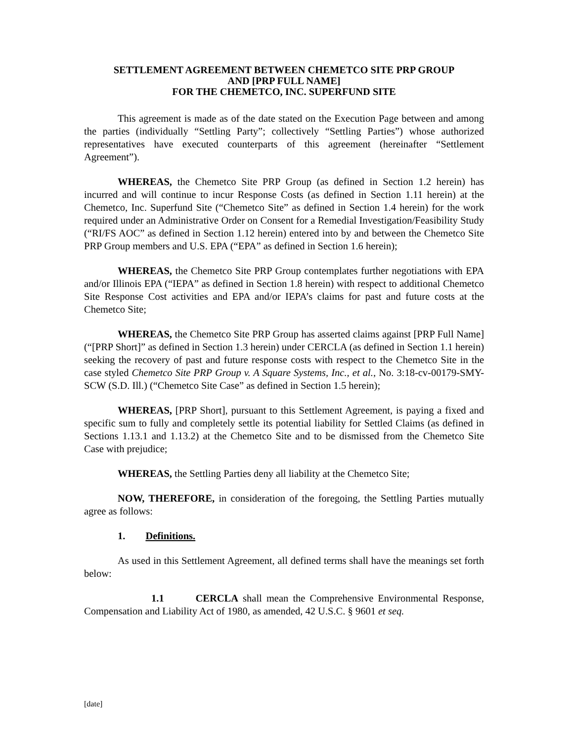SETTLEMENT AGREEMENT BETWEEN CHEMETCO SITE PRP GROUP
AND [PRP FULL NAME]
FOR THE CHEMETCO, INC. SUPERFUND SITE
This agreement is made as of the date stated on the Execution Page between and among the parties (individually “Settling Party”; collectively “Settling Parties”) whose authorized representatives have executed counterparts of this agreement (hereinafter “Settlement Agreement”).
WHEREAS, the Chemetco Site PRP Group (as defined in Section 1.2 herein) has incurred and will continue to incur Response Costs (as defined in Section 1.11 herein) at the Chemetco, Inc. Superfund Site (“Chemetco Site” as defined in Section 1.4 herein) for the work required under an Administrative Order on Consent for a Remedial Investigation/Feasibility Study (“RI/FS AOC” as defined in Section 1.12 herein) entered into by and between the Chemetco Site PRP Group members and U.S. EPA (“EPA” as defined in Section 1.6 herein);
WHEREAS, the Chemetco Site PRP Group contemplates further negotiations with EPA and/or Illinois EPA (“IEPA” as defined in Section 1.8 herein) with respect to additional Chemetco Site Response Cost activities and EPA and/or IEPA’s claims for past and future costs at the Chemetco Site;
WHEREAS, the Chemetco Site PRP Group has asserted claims against [PRP Full Name] (“[PRP Short]” as defined in Section 1.3 herein) under CERCLA (as defined in Section 1.1 herein) seeking the recovery of past and future response costs with respect to the Chemetco Site in the case styled Chemetco Site PRP Group v. A Square Systems, Inc., et al., No. 3:18-cv-00179-SMY-SCW (S.D. Ill.) (“Chemetco Site Case” as defined in Section 1.5 herein);
WHEREAS, [PRP Short], pursuant to this Settlement Agreement, is paying a fixed and specific sum to fully and completely settle its potential liability for Settled Claims (as defined in Sections 1.13.1 and 1.13.2) at the Chemetco Site and to be dismissed from the Chemetco Site Case with prejudice;
WHEREAS, the Settling Parties deny all liability at the Chemetco Site;
NOW, THEREFORE, in consideration of the foregoing, the Settling Parties mutually agree as follows:
1. Definitions.
As used in this Settlement Agreement, all defined terms shall have the meanings set forth below:
1.1 CERCLA shall mean the Comprehensive Environmental Response, Compensation and Liability Act of 1980, as amended, 42 U.S.C. § 9601 et seq.
[date]